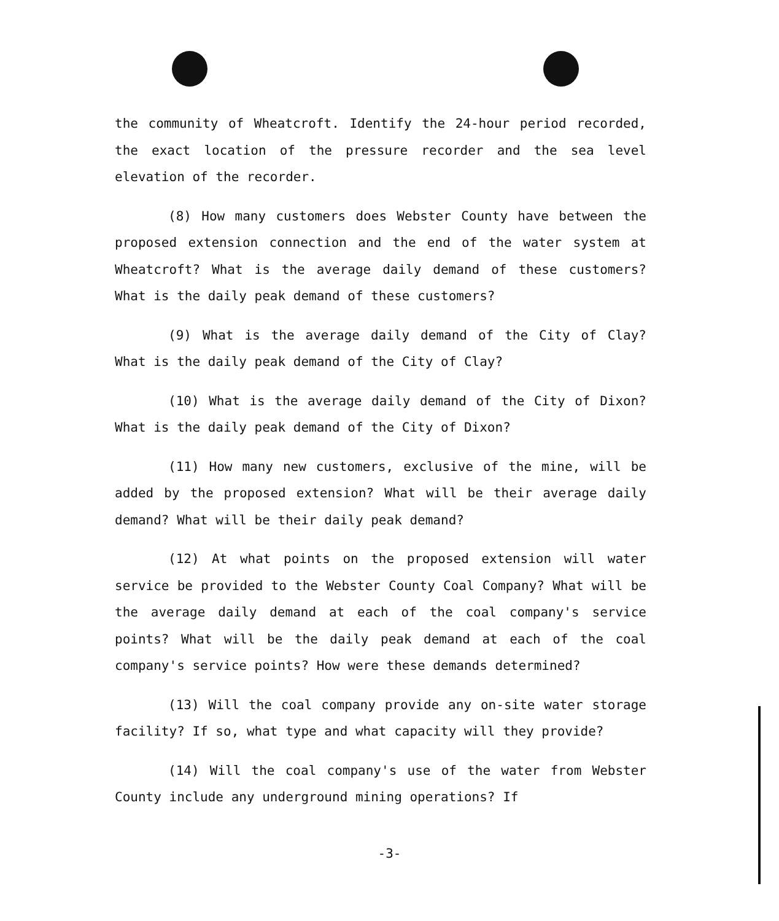the community of Wheatcroft. Identify the 24-hour period recorded, the exact location of the pressure recorder and the sea level elevation of the recorder.
(8) How many customers does Webster County have between the proposed extension connection and the end of the water system at Wheatcroft? What is the average daily demand of these customers? What is the daily peak demand of these customers?
(9) What is the average daily demand of the City of Clay? What is the daily peak demand of the City of Clay?
(10) What is the average daily demand of the City of Dixon? What is the daily peak demand of the City of Dixon?
(11) How many new customers, exclusive of the mine, will be added by the proposed extension? What will be their average daily demand? What will be their daily peak demand?
(12) At what points on the proposed extension will water service be provided to the Webster County Coal Company? What will be the average daily demand at each of the coal company's service points? What will be the daily peak demand at each of the coal company's service points? How were these demands determined?
(13) Will the coal company provide any on-site water storage facility? If so, what type and what capacity will they provide?
(14) Will the coal company's use of the water from Webster County include any underground mining operations? If
-3-